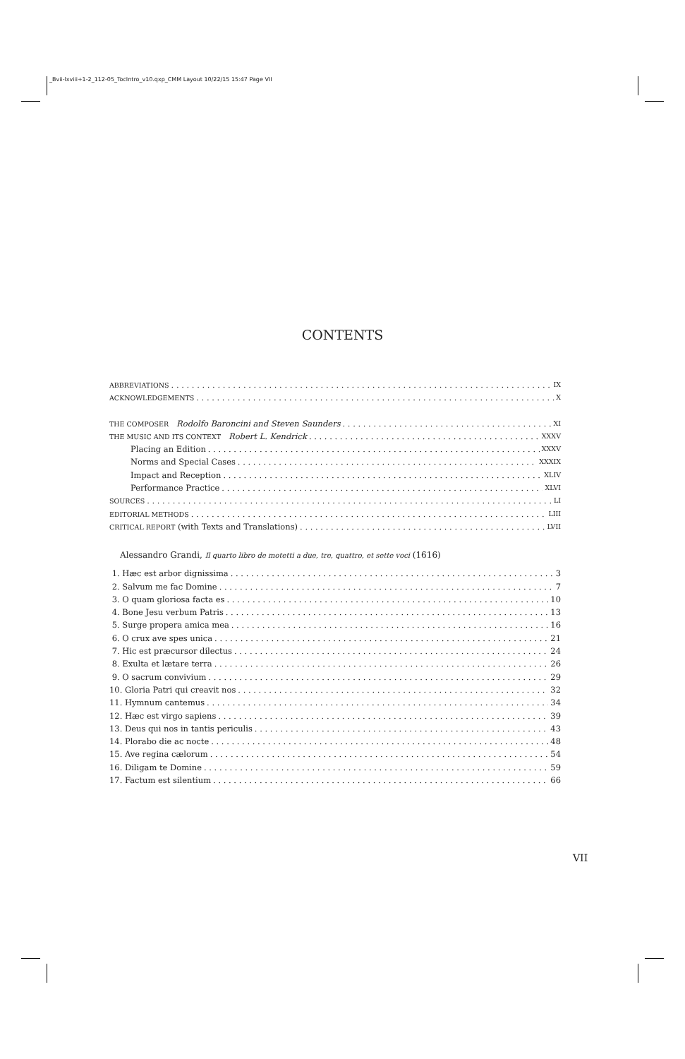_Bvii-lxviii+1-2_112-05_TocIntro_v10.qxp_CMM Layout 10/22/15 15:47 Page VII
CONTENTS
ABBREVIATIONS IX
ACKNOWLEDGEMENTS X
THE COMPOSER Rodolfo Baroncini and Steven Saunders XI
THE MUSIC AND ITS CONTEXT Robert L. Kendrick XXXV
Placing an Edition XXXV
Norms and Special Cases XXXIX
Impact and Reception XLIV
Performance Practice XLVI
SOURCES LI
EDITORIAL METHODS LIII
CRITICAL REPORT (with Texts and Translations) LVII
Alessandro Grandi, Il quarto libro de motetti a due, tre, quattro, et sette voci (1616)
1. Hæc est arbor dignissima 3
2. Salvum me fac Domine 7
3. O quam gloriosa facta es 10
4. Bone Jesu verbum Patris 13
5. Surge propera amica mea 16
6. O crux ave spes unica 21
7. Hic est præcursor dilectus 24
8. Exulta et lætare terra 26
9. O sacrum convivium 29
10. Gloria Patri qui creavit nos 32
11. Hymnum cantemus 34
12. Hæc est virgo sapiens 39
13. Deus qui nos in tantis periculis 43
14. Plorabo die ac nocte 48
15. Ave regina cælorum 54
16. Diligam te Domine 59
17. Factum est silentium 66
VII